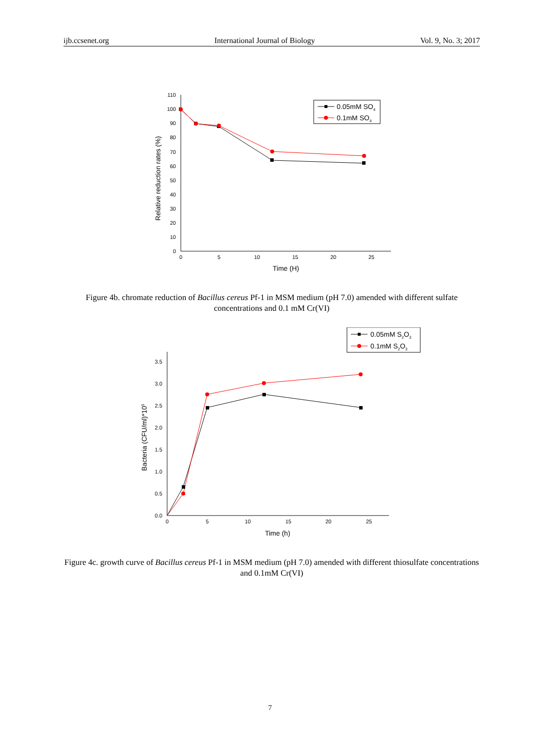ijb.ccsenet.org International Journal of Biology Vol. 9, No. 3; 2017
0
10
20
30
40
50
60
70
80
90
100
110
0
5
10
15
20
25
Time (H)
Relative reduction rates (%)
0.05mM SO4
0.1mM SO4
Figure 4b. chromate reduction of Bacillus cereus Pf-1 in MSM medium (pH 7.0) amended with different sulfate concentrations and 0.1 mM Cr(VI)
0.0
0.5
1.0
1.5
2.0
2.5
3.0
3.5
0
5
10
15
20
25
Time (h)
Bacteria (CFU/ml)*105
0.05mM S2O3
0.1mM S2O3
Figure 4c. growth curve of Bacillus cereus Pf-1 in MSM medium (pH 7.0) amended with different thiosulfate concentrations and 0.1mM Cr(VI)
7